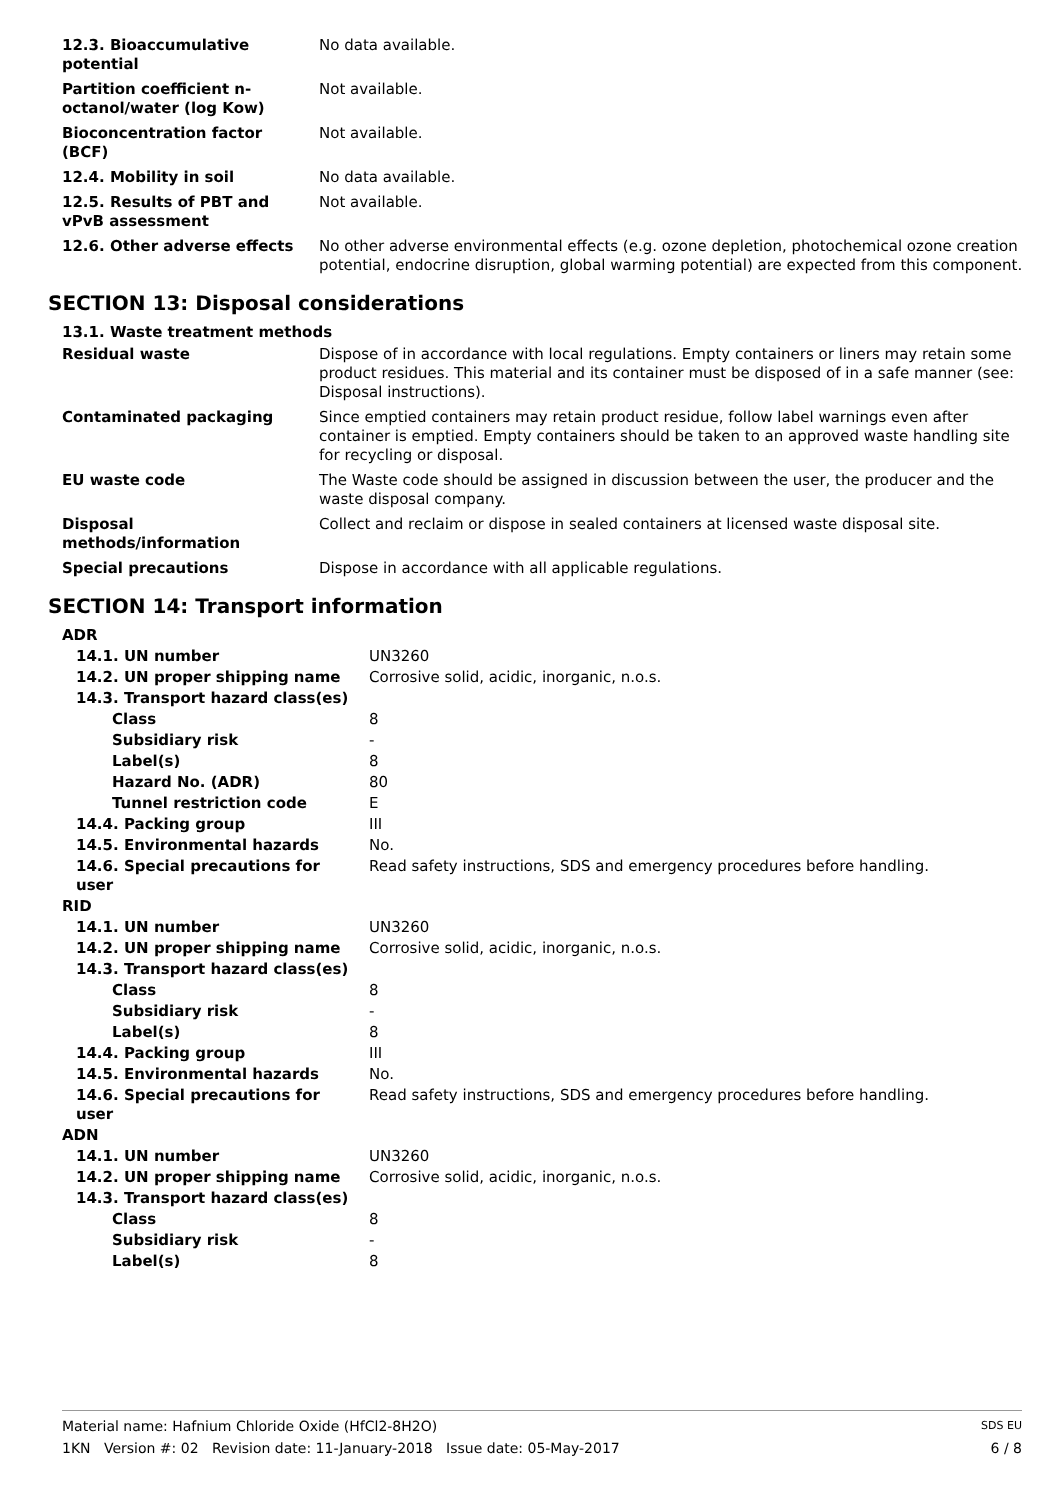| 12.3. Bioaccumulative potential | No data available. |
| Partition coefficient n-octanol/water (log Kow) | Not available. |
| Bioconcentration factor (BCF) | Not available. |
| 12.4. Mobility in soil | No data available. |
| 12.5. Results of PBT and vPvB assessment | Not available. |
| 12.6. Other adverse effects | No other adverse environmental effects (e.g. ozone depletion, photochemical ozone creation potential, endocrine disruption, global warming potential) are expected from this component. |
SECTION 13: Disposal considerations
13.1. Waste treatment methods
| Residual waste | Dispose of in accordance with local regulations. Empty containers or liners may retain some product residues. This material and its container must be disposed of in a safe manner (see: Disposal instructions). |
| Contaminated packaging | Since emptied containers may retain product residue, follow label warnings even after container is emptied. Empty containers should be taken to an approved waste handling site for recycling or disposal. |
| EU waste code | The Waste code should be assigned in discussion between the user, the producer and the waste disposal company. |
| Disposal methods/information | Collect and reclaim or dispose in sealed containers at licensed waste disposal site. |
| Special precautions | Dispose in accordance with all applicable regulations. |
SECTION 14: Transport information
| ADR | |
| 14.1. UN number | UN3260 |
| 14.2. UN proper shipping name | Corrosive solid, acidic, inorganic, n.o.s. |
| 14.3. Transport hazard class(es) | |
| Class | 8 |
| Subsidiary risk | - |
| Label(s) | 8 |
| Hazard No. (ADR) | 80 |
| Tunnel restriction code | E |
| 14.4. Packing group | III |
| 14.5. Environmental hazards | No. |
| 14.6. Special precautions for user | Read safety instructions, SDS and emergency procedures before handling. |
| RID | |
| 14.1. UN number | UN3260 |
| 14.2. UN proper shipping name | Corrosive solid, acidic, inorganic, n.o.s. |
| 14.3. Transport hazard class(es) | |
| Class | 8 |
| Subsidiary risk | - |
| Label(s) | 8 |
| 14.4. Packing group | III |
| 14.5. Environmental hazards | No. |
| 14.6. Special precautions for user | Read safety instructions, SDS and emergency procedures before handling. |
| ADN | |
| 14.1. UN number | UN3260 |
| 14.2. UN proper shipping name | Corrosive solid, acidic, inorganic, n.o.s. |
| 14.3. Transport hazard class(es) | |
| Class | 8 |
| Subsidiary risk | - |
| Label(s) | 8 |
Material name: Hafnium Chloride Oxide (HfCl2-8H2O) SDS EU
1KN Version #: 02 Revision date: 11-January-2018 Issue date: 05-May-2017 6 / 8